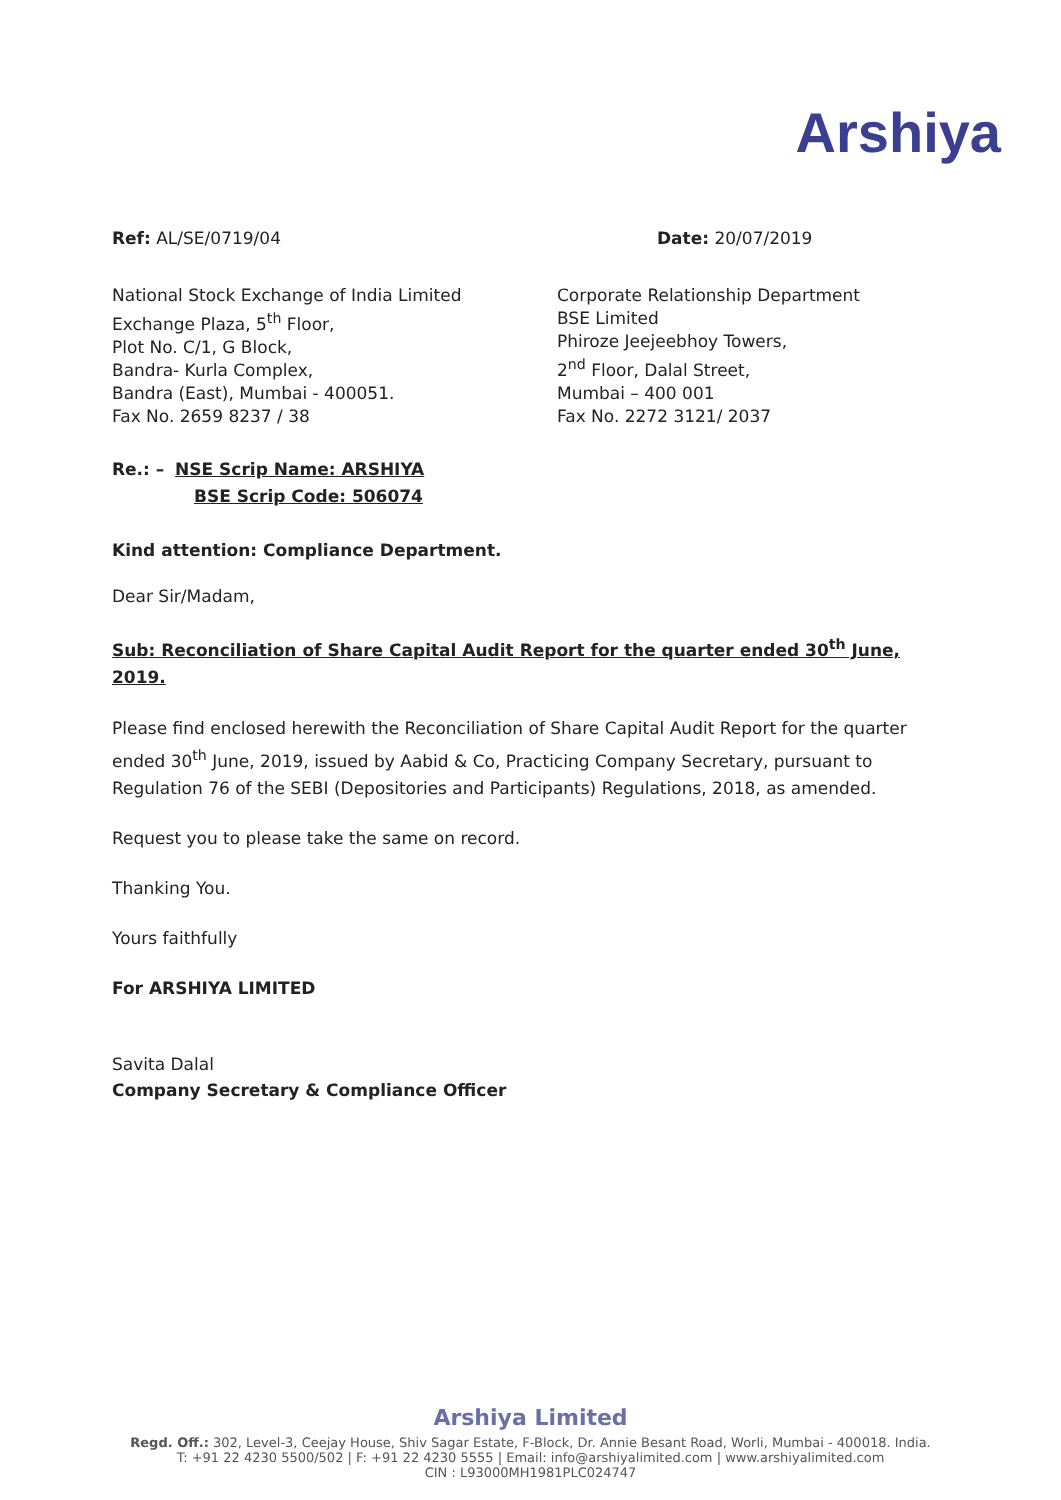Arshiya
Ref: AL/SE/0719/04 Date: 20/07/2019
National Stock Exchange of India Limited
Exchange Plaza, 5<sup>th</sup> Floor,
Plot No. C/1, G Block,
Bandra- Kurla Complex,
Bandra (East), Mumbai - 400051.
Fax No. 2659 8237 / 38
Corporate Relationship Department
BSE Limited
Phiroze Jeejeebhoy Towers,
2<sup>nd</sup> Floor, Dalal Street,
Mumbai – 400 001
Fax No. 2272 3121/ 2037
Re.: – NSE Scrip Name: ARSHIYA
BSE Scrip Code: 506074
Kind attention: Compliance Department.
Dear Sir/Madam,
Sub: Reconciliation of Share Capital Audit Report for the quarter ended 30<sup>th</sup> June, 2019.
Please find enclosed herewith the Reconciliation of Share Capital Audit Report for the quarter ended 30<sup>th</sup> June, 2019, issued by Aabid & Co, Practicing Company Secretary, pursuant to Regulation 76 of the SEBI (Depositories and Participants) Regulations, 2018, as amended.
Request you to please take the same on record.
Thanking You.
Yours faithfully
For ARSHIYA LIMITED
Savita Dalal
Company Secretary & Compliance Officer
Arshiya Limited
Regd. Off.: 302, Level-3, Ceejay House, Shiv Sagar Estate, F-Block, Dr. Annie Besant Road, Worli, Mumbai - 400018. India.
T: +91 22 4230 5500/502 | F: +91 22 4230 5555 | Email: info@arshiyalimited.com | www.arshiyalimited.com
CIN : L93000MH1981PLC024747